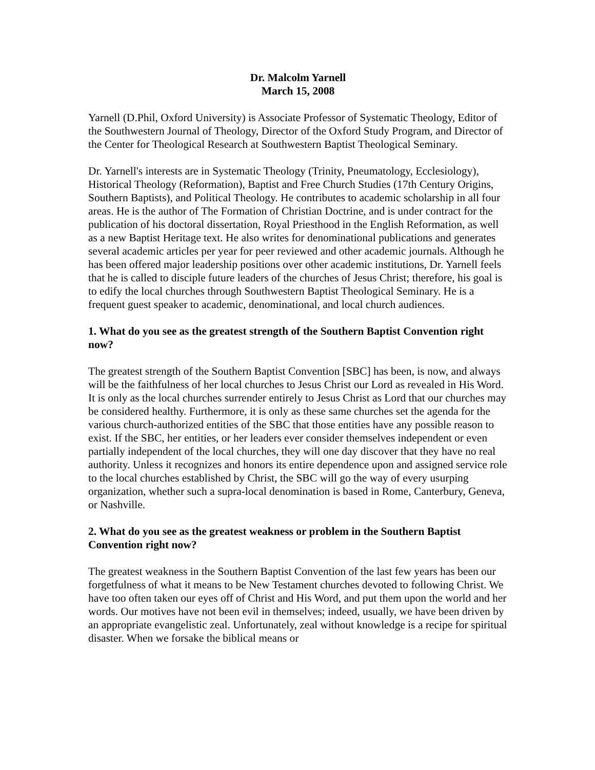Dr. Malcolm Yarnell
March 15, 2008
Yarnell (D.Phil, Oxford University) is Associate Professor of Systematic Theology, Editor of the Southwestern Journal of Theology, Director of the Oxford Study Program, and Director of the Center for Theological Research at Southwestern Baptist Theological Seminary.
Dr. Yarnell's interests are in Systematic Theology (Trinity, Pneumatology, Ecclesiology), Historical Theology (Reformation), Baptist and Free Church Studies (17th Century Origins, Southern Baptists), and Political Theology. He contributes to academic scholarship in all four areas. He is the author of The Formation of Christian Doctrine, and is under contract for the publication of his doctoral dissertation, Royal Priesthood in the English Reformation, as well as a new Baptist Heritage text. He also writes for denominational publications and generates several academic articles per year for peer reviewed and other academic journals. Although he has been offered major leadership positions over other academic institutions, Dr. Yarnell feels that he is called to disciple future leaders of the churches of Jesus Christ; therefore, his goal is to edify the local churches through Southwestern Baptist Theological Seminary. He is a frequent guest speaker to academic, denominational, and local church audiences.
1. What do you see as the greatest strength of the Southern Baptist Convention right now?
The greatest strength of the Southern Baptist Convention [SBC] has been, is now, and always will be the faithfulness of her local churches to Jesus Christ our Lord as revealed in His Word. It is only as the local churches surrender entirely to Jesus Christ as Lord that our churches may be considered healthy. Furthermore, it is only as these same churches set the agenda for the various church-authorized entities of the SBC that those entities have any possible reason to exist. If the SBC, her entities, or her leaders ever consider themselves independent or even partially independent of the local churches, they will one day discover that they have no real authority. Unless it recognizes and honors its entire dependence upon and assigned service role to the local churches established by Christ, the SBC will go the way of every usurping organization, whether such a supra-local denomination is based in Rome, Canterbury, Geneva, or Nashville.
2. What do you see as the greatest weakness or problem in the Southern Baptist Convention right now?
The greatest weakness in the Southern Baptist Convention of the last few years has been our forgetfulness of what it means to be New Testament churches devoted to following Christ. We have too often taken our eyes off of Christ and His Word, and put them upon the world and her words. Our motives have not been evil in themselves; indeed, usually, we have been driven by an appropriate evangelistic zeal. Unfortunately, zeal without knowledge is a recipe for spiritual disaster. When we forsake the biblical means or